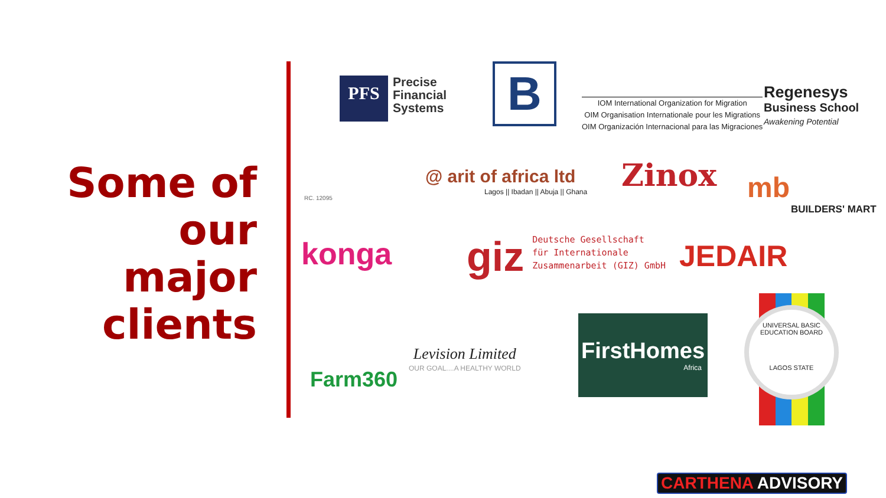Some of our major clients
PFS
Precise
Financial
Systems
B
IOM International Organization for Migration
OIM Organisation Internationale pour les Migrations
OIM Organización Internacional para las Migraciones
Regenesys
Business School
Awakening Potential
RC. 12095
@ arit of africa ltd
Lagos || Ibadan || Abuja || Ghana
Zinox
mb
BUILDERS' MART
konga
giz Deutsche Gesellschaft
für Internationale
Zusammenarbeit (GIZ) GmbH
JEDAIR
Farm360
Levision Limited
OUR GOAL....A HEALTHY WORLD
FirstHomes
Africa
UNIVERSAL BASIC EDUCATION BOARD
LAGOS STATE
CARTHENA ADVISORY